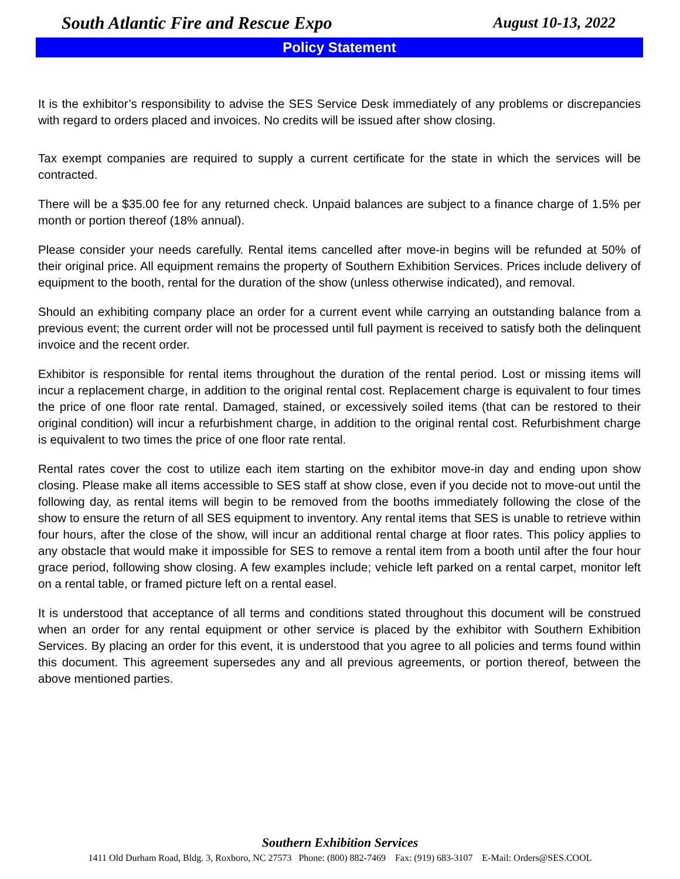South Atlantic Fire and Rescue Expo
August 10-13, 2022
Policy Statement
It is the exhibitor’s responsibility to advise the SES Service Desk immediately of any problems or discrepancies with regard to orders placed and invoices. No credits will be issued after show closing.
Tax exempt companies are required to supply a current certificate for the state in which the services will be contracted.
There will be a $35.00 fee for any returned check. Unpaid balances are subject to a finance charge of 1.5% per month or portion thereof (18% annual).
Please consider your needs carefully. Rental items cancelled after move-in begins will be refunded at 50% of their original price. All equipment remains the property of Southern Exhibition Services. Prices include delivery of equipment to the booth, rental for the duration of the show (unless otherwise indicated), and removal.
Should an exhibiting company place an order for a current event while carrying an outstanding balance from a previous event; the current order will not be processed until full payment is received to satisfy both the delinquent invoice and the recent order.
Exhibitor is responsible for rental items throughout the duration of the rental period. Lost or missing items will incur a replacement charge, in addition to the original rental cost. Replacement charge is equivalent to four times the price of one floor rate rental. Damaged, stained, or excessively soiled items (that can be restored to their original condition) will incur a refurbishment charge, in addition to the original rental cost. Refurbishment charge is equivalent to two times the price of one floor rate rental.
Rental rates cover the cost to utilize each item starting on the exhibitor move-in day and ending upon show closing. Please make all items accessible to SES staff at show close, even if you decide not to move-out until the following day, as rental items will begin to be removed from the booths immediately following the close of the show to ensure the return of all SES equipment to inventory. Any rental items that SES is unable to retrieve within four hours, after the close of the show, will incur an additional rental charge at floor rates. This policy applies to any obstacle that would make it impossible for SES to remove a rental item from a booth until after the four hour grace period, following show closing. A few examples include; vehicle left parked on a rental carpet, monitor left on a rental table, or framed picture left on a rental easel.
It is understood that acceptance of all terms and conditions stated throughout this document will be construed when an order for any rental equipment or other service is placed by the exhibitor with Southern Exhibition Services. By placing an order for this event, it is understood that you agree to all policies and terms found within this document. This agreement supersedes any and all previous agreements, or portion thereof, between the above mentioned parties.
Southern Exhibition Services
1411 Old Durham Road, Bldg. 3, Roxboro, NC 27573 Phone: (800) 882-7469 Fax: (919) 683-3107 E-Mail: Orders@SES.COOL